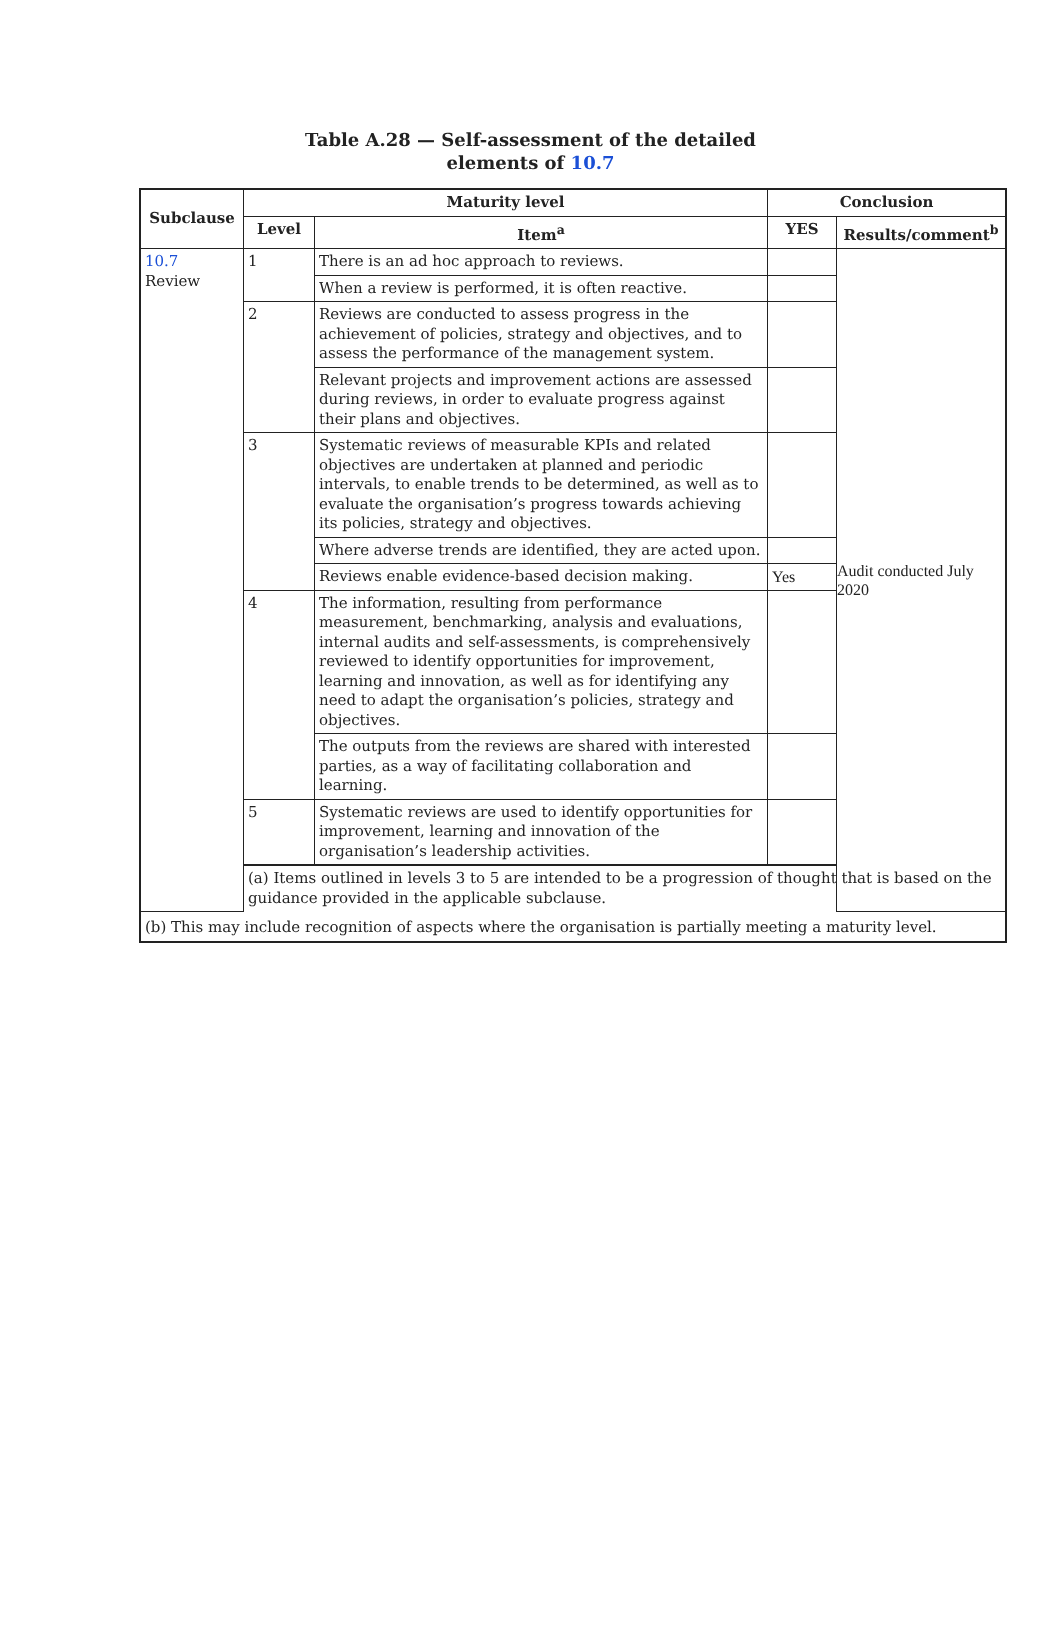Table A.28 — Self-assessment of the detailed
elements of 10.7
| Subclause | Maturity level | | Conclusion | |
| --- | --- | --- | --- | --- |
| | Level | Item<sup>a</sup> | YES | Results/comment<sup>b</sup> |
| 10.7 Review | 1 | There is an ad hoc approach to reviews. | | Audit conducted July 2020 |
| | | When a review is performed, it is often reactive. | | |
| | 2 | Reviews are conducted to assess progress in the achievement of policies, strategy and objectives, and to assess the performance of the management system. | | |
| | | Relevant projects and improvement actions are assessed during reviews, in order to evaluate progress against their plans and objectives. | | |
| | 3 | Systematic reviews of measurable KPIs and related objectives are undertaken at planned and periodic intervals, to enable trends to be determined, as well as to evaluate the organisation’s progress towards achieving its policies, strategy and objectives. | | |
| | | Where adverse trends are identified, they are acted upon. | | |
| | | Reviews enable evidence-based decision making. | Yes | |
| | 4 | The information, resulting from performance measurement, benchmarking, analysis and evaluations, internal audits and self-assessments, is comprehensively reviewed to identify opportunities for improvement, learning and innovation, as well as for identifying any need to adapt the organisation’s policies, strategy and objectives. | | |
| | | The outputs from the reviews are shared with interested parties, as a way of facilitating collaboration and learning. | | |
| | 5 | Systematic reviews are used to identify opportunities for improvement, learning and innovation of the organisation’s leadership activities. | | |
| | (a) Items outlined in levels 3 to 5 are intended to be a progression of thought that is based on the guidance provided in the applicable subclause. | | | |
| (b) This may include recognition of aspects where the organisation is partially meeting a maturity level. | | | | |